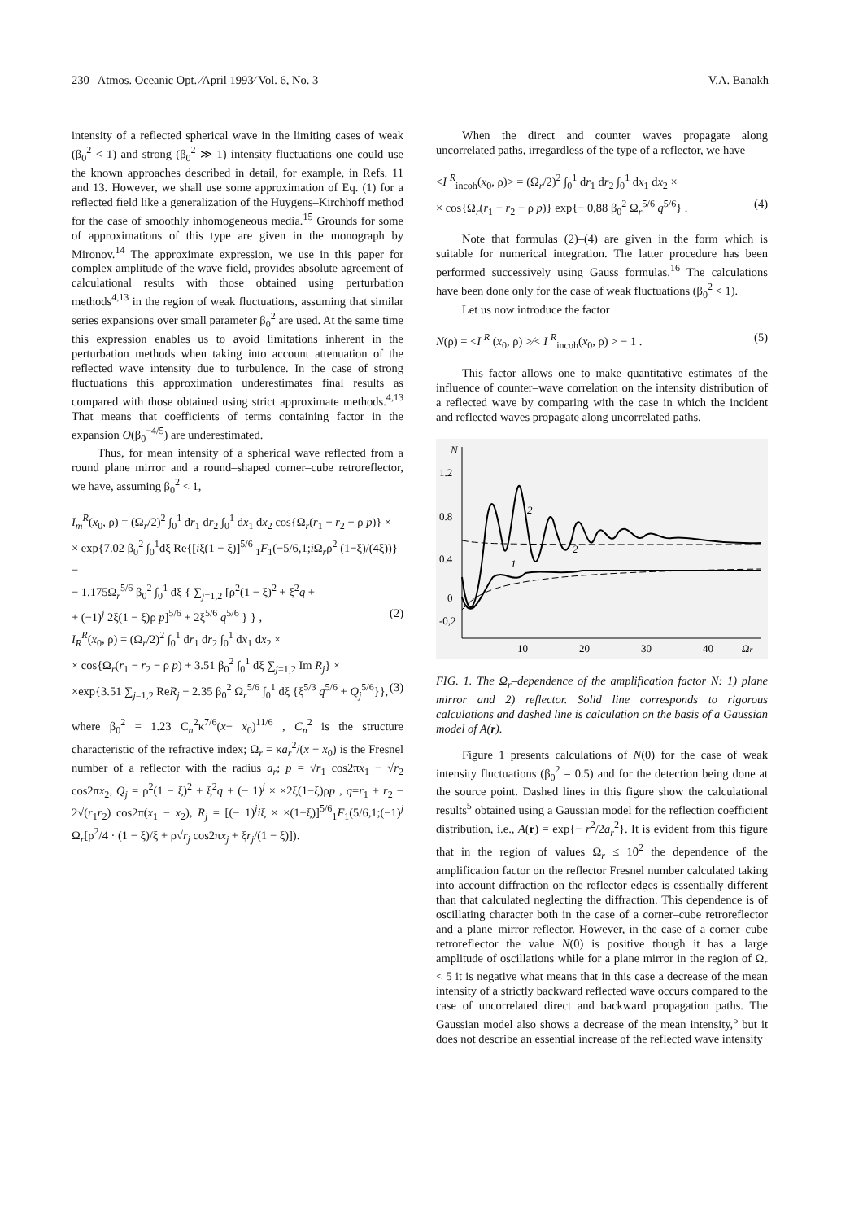230 Atmos. Oceanic Opt. ⁄April 1993⁄ Vol. 6, No. 3 V.A. Banakh
intensity of a reflected spherical wave in the limiting cases of weak (β<sub>0</sub><sup>2</sup> < 1) and strong (β<sub>0</sub><sup>2</sup> ≫ 1) intensity fluctuations one could use the known approaches described in detail, for example, in Refs. 11 and 13. However, we shall use some approximation of Eq. (1) for a reflected field like a generalization of the Huygens–Kirchhoff method for the case of smoothly inhomogeneous media.<sup>15</sup> Grounds for some of approximations of this type are given in the monograph by Mironov.<sup>14</sup> The approximate expression, we use in this paper for complex amplitude of the wave field, provides absolute agreement of calculational results with those obtained using perturbation methods<sup>4,13</sup> in the region of weak fluctuations, assuming that similar series expansions over small parameter β<sub>0</sub><sup>2</sup> are used. At the same time this expression enables us to avoid limitations inherent in the perturbation methods when taking into account attenuation of the reflected wave intensity due to turbulence. In the case of strong fluctuations this approximation underestimates final results as compared with those obtained using strict approximate methods.<sup>4,13</sup> That means that coefficients of terms containing factor in the expansion O(β<sub>0</sub><sup>−4/5</sup>) are underestimated.
Thus, for mean intensity of a spherical wave reflected from a round plane mirror and a round–shaped corner–cube retroreflector, we have, assuming β<sub>0</sub><sup>2</sup> < 1,
I<sub>m</sub><sup>R</sup>(x<sub>0</sub>, ρ) = (Ω<sub>r</sub>/2)<sup>2</sup> ∫<sub>0</sub><sup>1</sup> dr<sub>1</sub> dr<sub>2</sub> ∫<sub>0</sub><sup>1</sup> dx<sub>1</sub> dx<sub>2</sub> cos{Ω<sub>r</sub>(r<sub>1</sub> − r<sub>2</sub> − ρ p)} ×
× exp{7.02 β<sub>0</sub><sup>2</sup> ∫<sub>0</sub><sup>1</sup>dξ Re{[iξ(1 − ξ)]<sup>5/6</sup> <sub>1</sub>F<sub>1</sub>(−5/6,1;i Ω<sub>r</sub>ρ<sup>2</sup> (1−ξ)/(4ξ))} −
− 1.175Ω<sub>r</sub><sup>5/6</sup> β<sub>0</sub><sup>2</sup> ∫<sub>0</sub><sup>1</sup> dξ { ∑<sub>j=1,2</sub> [ρ<sup>2</sup>(1 − ξ)<sup>2</sup> + ξ<sup>2</sup>q +
+ (−1)<sup>j</sup> 2ξ(1 − ξ)ρ p]<sup>5/6</sup> + 2ξ<sup>5/6</sup> q<sup>5/6</sup> } } , (2)
I<sub>R</sub><sup>R</sup>(x<sub>0</sub>, ρ) = (Ω<sub>r</sub>/2)<sup>2</sup> ∫<sub>0</sub><sup>1</sup> dr<sub>1</sub> dr<sub>2</sub> ∫<sub>0</sub><sup>1</sup> dx<sub>1</sub> dx<sub>2</sub> ×
× cos{Ω<sub>r</sub>(r<sub>1</sub> − r<sub>2</sub> − ρ p) + 3.51 β<sub>0</sub><sup>2</sup> ∫<sub>0</sub><sup>1</sup> dξ ∑<sub>j=1,2</sub> Im R<sub>j</sub>} ×
×exp{3.51 ∑<sub>j=1,2</sub> ReR<sub>j</sub> − 2.35 β<sub>0</sub><sup>2</sup> Ω<sub>r</sub><sup>5/6</sup> ∫<sub>0</sub><sup>1</sup> dξ {ξ<sup>5/3</sup> q<sup>5/6</sup> + Q<sub>j</sub><sup>5/6</sup>}}, (3)
where β<sub>0</sub><sup>2</sup> = 1.23 C<sub>n</sub><sup>2</sup>κ<sup>7/6</sup>(x− x<sub>0</sub>)<sup>11/6</sup> , C<sub>n</sub><sup>2</sup> is the structure characteristic of the refractive index; Ω<sub>r</sub> = κa<sub>r</sub><sup>2</sup>/(x − x<sub>0</sub>) is the Fresnel number of a reflector with the radius a<sub>r</sub>; p = √r<sub>1</sub> cos2πx<sub>1</sub> − √r<sub>2</sub> cos2πx<sub>2</sub>, Q<sub>j</sub> = ρ<sup>2</sup>(1 − ξ)<sup>2</sup> + ξ<sup>2</sup>q + (− 1)<sup>j</sup> × ×2ξ(1−ξ)ρp , q=r<sub>1</sub> + r<sub>2</sub> − 2√(r<sub>1</sub>r<sub>2</sub>) cos2π(x<sub>1</sub> − x<sub>2</sub>), R<sub>j</sub> = [(− 1)<sup>j</sup>iξ × ×(1−ξ)]<sup>5/6</sup><sub>1</sub>F<sub>1</sub>(5/6,1;(−1)<sup>j</sup> Ω<sub>r</sub>[ρ<sup>2</sup>/4 · (1 − ξ)/ξ + ρ√r<sub>j</sub> cos2πx<sub>j</sub> + ξr<sub>j</sub>/(1 − ξ)]).
When the direct and counter waves propagate along uncorrelated paths, irregardless of the type of a reflector, we have
<I <sup>R</sup><sub>incoh</sub>(x<sub>0</sub>, ρ)> = (Ω<sub>r</sub>/2)<sup>2</sup> ∫<sub>0</sub><sup>1</sup> dr<sub>1</sub> dr<sub>2</sub> ∫<sub>0</sub><sup>1</sup> dx<sub>1</sub> dx<sub>2</sub> ×
× cos{Ω<sub>r</sub>(r<sub>1</sub> − r<sub>2</sub> − ρ p)} exp{− 0,88 β<sub>0</sub><sup>2</sup> Ω<sub>r</sub><sup>5/6</sup> q<sup>5/6</sup>} . (4)
Note that formulas (2)–(4) are given in the form which is suitable for numerical integration. The latter procedure has been performed successively using Gauss formulas.<sup>16</sup> The calculations have been done only for the case of weak fluctuations (β<sub>0</sub><sup>2</sup> < 1).
Let us now introduce the factor
N(ρ) = <I <sup>R</sup> (x<sub>0</sub>, ρ) >⁄< I <sup>R</sup><sub>incoh</sub>(x<sub>0</sub>, ρ) > − 1 . (5)
This factor allows one to make quantitative estimates of the influence of counter–wave correlation on the intensity distribution of a reflected wave by comparing with the case in which the incident and reflected waves propagate along uncorrelated paths.
N
1.2
0.8
0.4
0
-0,2
10
20
30
40
Ωr
2
2
1
FIG. 1. The Ω<sub>r</sub>–dependence of the amplification factor N: 1) plane mirror and 2) reflector. Solid line corresponds to rigorous calculations and dashed line is calculation on the basis of a Gaussian model of A(r).
Figure 1 presents calculations of N(0) for the case of weak intensity fluctuations (β<sub>0</sub><sup>2</sup> = 0.5) and for the detection being done at the source point. Dashed lines in this figure show the calculational results<sup>5</sup> obtained using a Gaussian model for the reflection coefficient distribution, i.e., A(r) = exp{− r<sup>2</sup>/2a<sub>r</sub><sup>2</sup>}. It is evident from this figure that in the region of values Ω<sub>r</sub> ≤ 10<sup>2</sup> the dependence of the amplification factor on the reflector Fresnel number calculated taking into account diffraction on the reflector edges is essentially different than that calculated neglecting the diffraction. This dependence is of oscillating character both in the case of a corner–cube retroreflector and a plane–mirror reflector. However, in the case of a corner–cube retroreflector the value N(0) is positive though it has a large amplitude of oscillations while for a plane mirror in the region of Ω<sub>r</sub> < 5 it is negative what means that in this case a decrease of the mean intensity of a strictly backward reflected wave occurs compared to the case of uncorrelated direct and backward propagation paths. The Gaussian model also shows a decrease of the mean intensity,<sup>5</sup> but it does not describe an essential increase of the reflected wave intensity